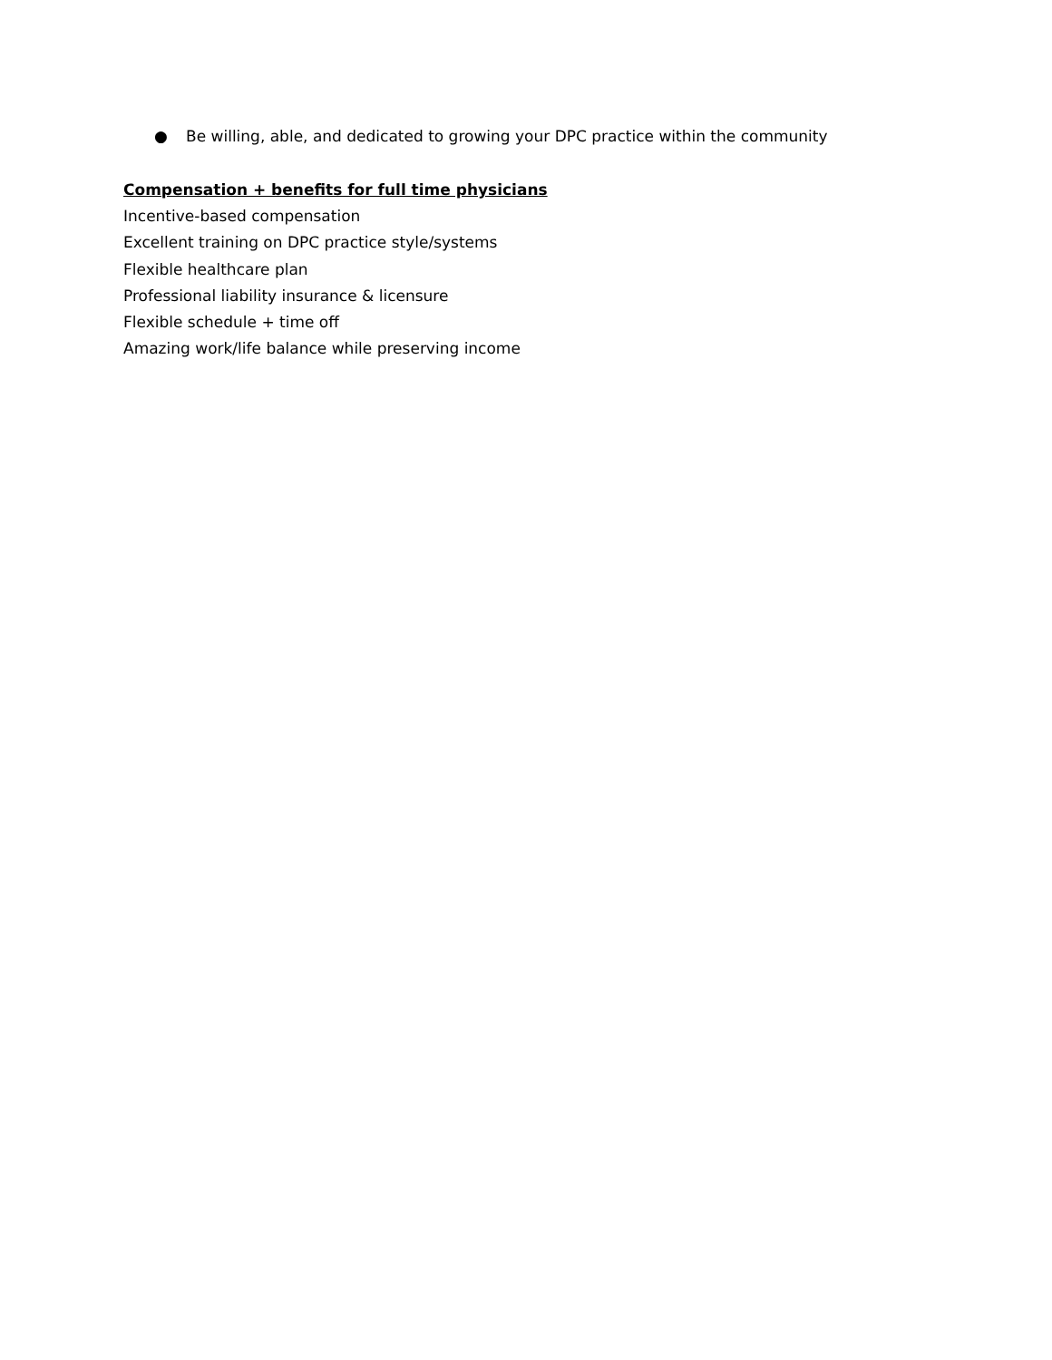● Be willing, able, and dedicated to growing your DPC practice within the community
Compensation + benefits for full time physicians
Incentive-based compensation
Excellent training on DPC practice style/systems
Flexible healthcare plan
Professional liability insurance & licensure
Flexible schedule + time off
Amazing work/life balance while preserving income